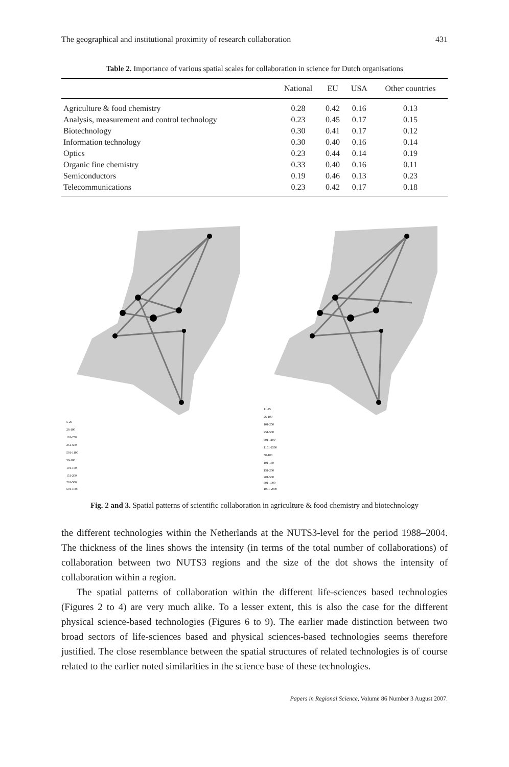The geographical and institutional proximity of research collaboration 431
Table 2. Importance of various spatial scales for collaboration in science for Dutch organisations
| | National | EU | USA | Other countries |
| --- | --- | --- | --- | --- |
| Agriculture & food chemistry | 0.28 | 0.42 | 0.16 | 0.13 |
| Analysis, measurement and control technology | 0.23 | 0.45 | 0.17 | 0.15 |
| Biotechnology | 0.30 | 0.41 | 0.17 | 0.12 |
| Information technology | 0.30 | 0.40 | 0.16 | 0.14 |
| Optics | 0.23 | 0.44 | 0.14 | 0.19 |
| Organic fine chemistry | 0.33 | 0.40 | 0.16 | 0.11 |
| Semiconductors | 0.19 | 0.46 | 0.13 | 0.23 |
| Telecommunications | 0.23 | 0.42 | 0.17 | 0.18 |
5-25
26-100
101-250
251-500
501-1100
50-100
101-150
151-200
201-500
501-1000
11-25
26-100
101-250
251-500
501-1100
1101-2500
50-100
101-150
151-200
201-500
501-1000
1001-2000
Fig. 2 and 3. Spatial patterns of scientific collaboration in agriculture & food chemistry and biotechnology
the different technologies within the Netherlands at the NUTS3-level for the period 1988–2004. The thickness of the lines shows the intensity (in terms of the total number of collaborations) of collaboration between two NUTS3 regions and the size of the dot shows the intensity of collaboration within a region.
The spatial patterns of collaboration within the different life-sciences based technologies (Figures 2 to 4) are very much alike. To a lesser extent, this is also the case for the different physical science-based technologies (Figures 6 to 9). The earlier made distinction between two broad sectors of life-sciences based and physical sciences-based technologies seems therefore justified. The close resemblance between the spatial structures of related technologies is of course related to the earlier noted similarities in the science base of these technologies.
Papers in Regional Science, Volume 86 Number 3 August 2007.